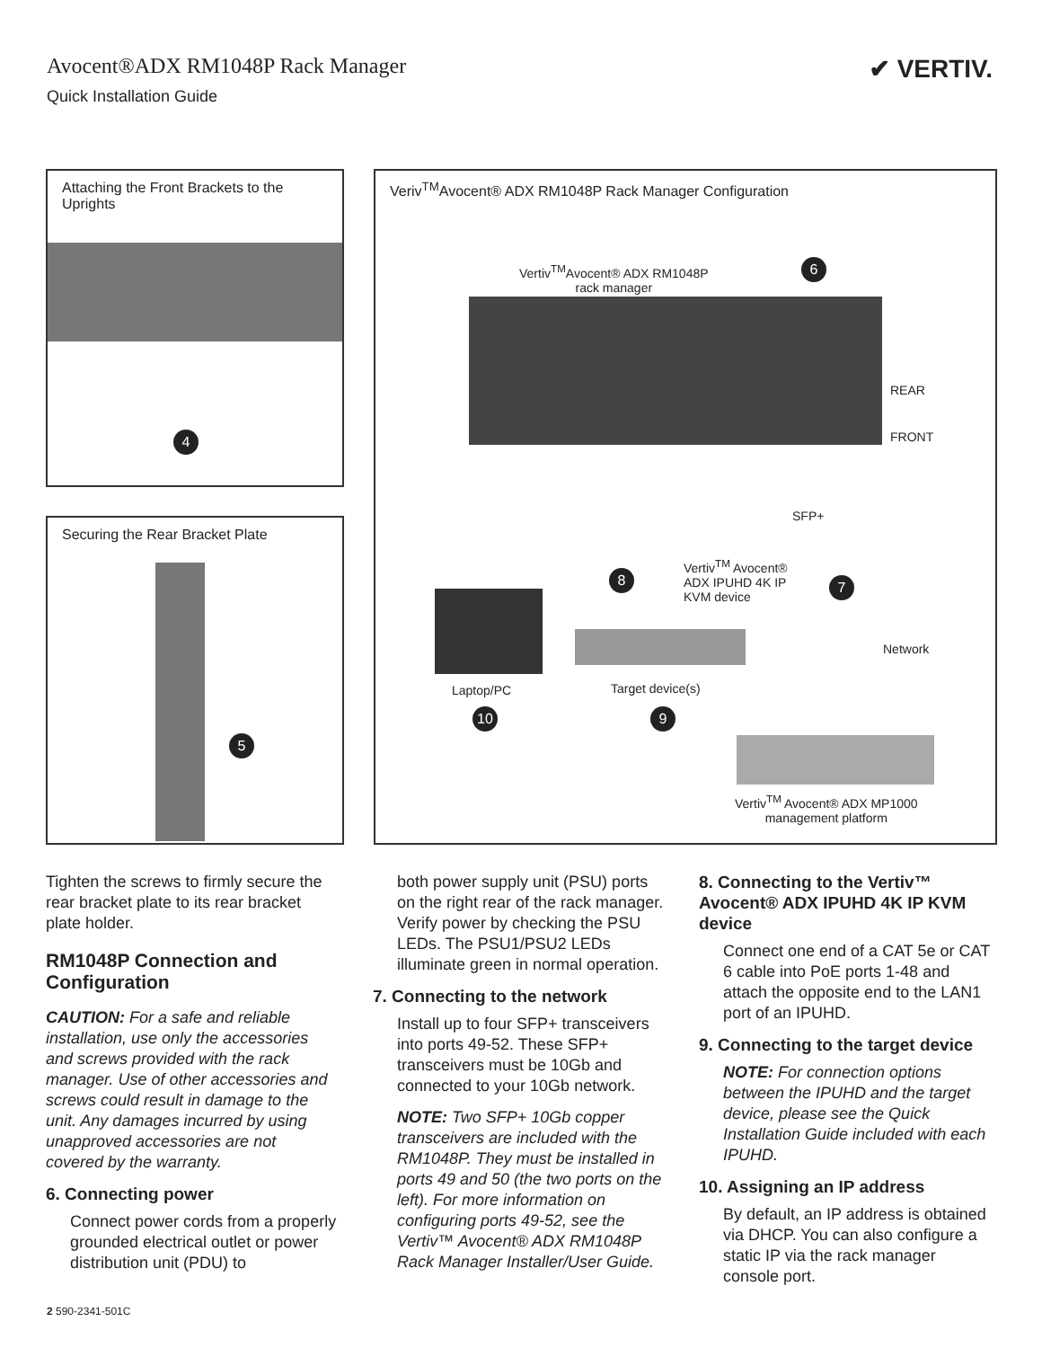Avocent®ADX RM1048P Rack Manager
Quick Installation Guide
✔ VERTIV.
Attaching the Front Brackets to the Uprights
4
Securing the Rear Bracket Plate
5
Veriv<sup>TM</sup>Avocent® ADX RM1048P Rack Manager Configuration
Vertiv<sup>TM</sup>Avocent® ADX RM1048P
rack manager
6
REAR
FRONT
SFP+
Vertiv<sup>TM</sup> Avocent®
ADX IPUHD 4K IP
KVM device
8 7
Network
Laptop/PC Target device(s)
10 9
Vertiv<sup>TM</sup> Avocent® ADX MP1000
management platform
Tighten the screws to firmly secure the rear bracket plate to its rear bracket plate holder.
RM1048P Connection and Configuration
CAUTION: For a safe and reliable installation, use only the accessories and screws provided with the rack manager. Use of other accessories and screws could result in damage to the unit. Any damages incurred by using unapproved accessories are not covered by the warranty.
6. Connecting power
Connect power cords from a properly grounded electrical outlet or power distribution unit (PDU) to
both power supply unit (PSU) ports on the right rear of the rack manager. Verify power by checking the PSU LEDs. The PSU1/PSU2 LEDs illuminate green in normal operation.
7. Connecting to the network
Install up to four SFP+ transceivers into ports 49-52. These SFP+ transceivers must be 10Gb and connected to your 10Gb network.
NOTE: Two SFP+ 10Gb copper transceivers are included with the RM1048P. They must be installed in ports 49 and 50 (the two ports on the left). For more information on configuring ports 49-52, see the Vertiv™ Avocent® ADX RM1048P Rack Manager Installer/User Guide.
8. Connecting to the Vertiv™ Avocent® ADX IPUHD 4K IP KVM device
Connect one end of a CAT 5e or CAT 6 cable into PoE ports 1-48 and attach the opposite end to the LAN1 port of an IPUHD.
9. Connecting to the target device
NOTE: For connection options between the IPUHD and the target device, please see the Quick Installation Guide included with each IPUHD.
10. Assigning an IP address
By default, an IP address is obtained via DHCP. You can also configure a static IP via the rack manager console port.
2 590-2341-501C